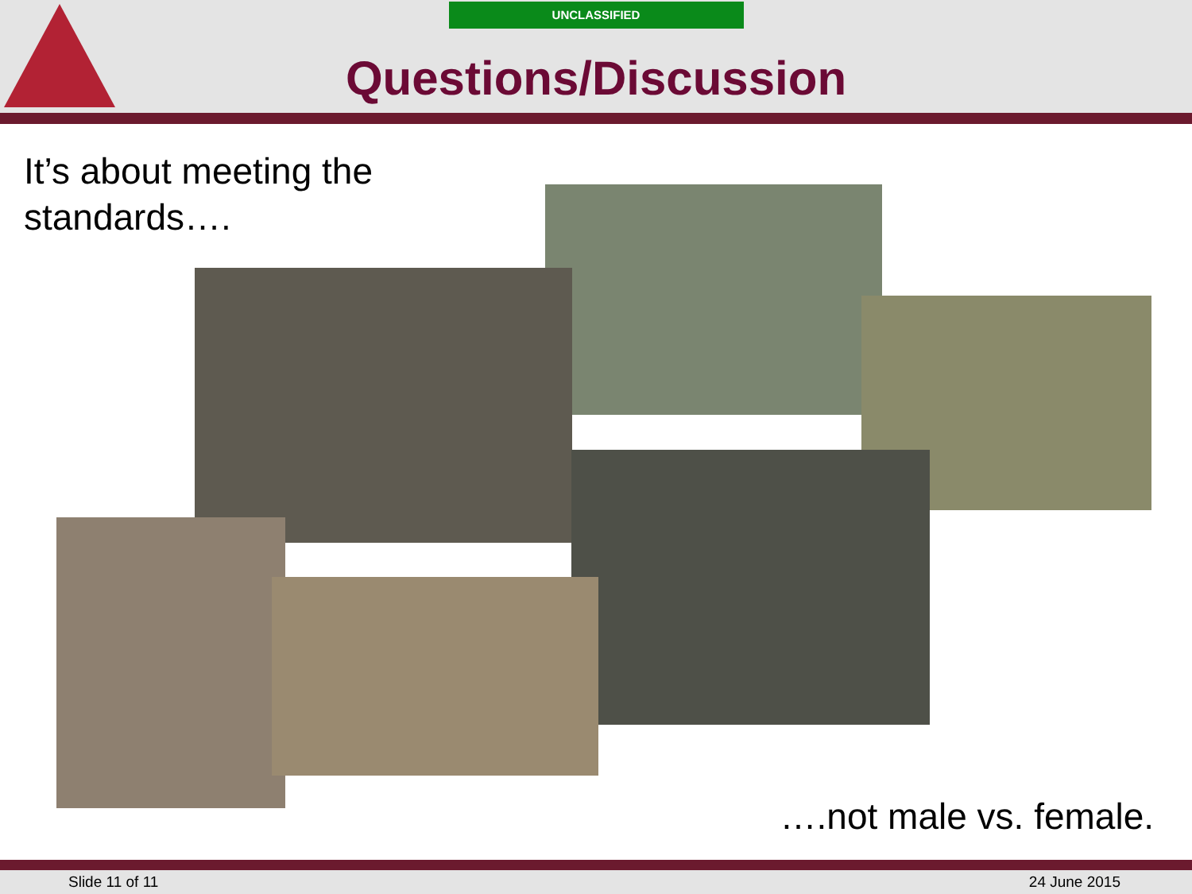UNCLASSIFIED
Questions/Discussion
It’s about meeting the
standards….
….not male vs. female.
Slide 11 of 11 24 June 2015